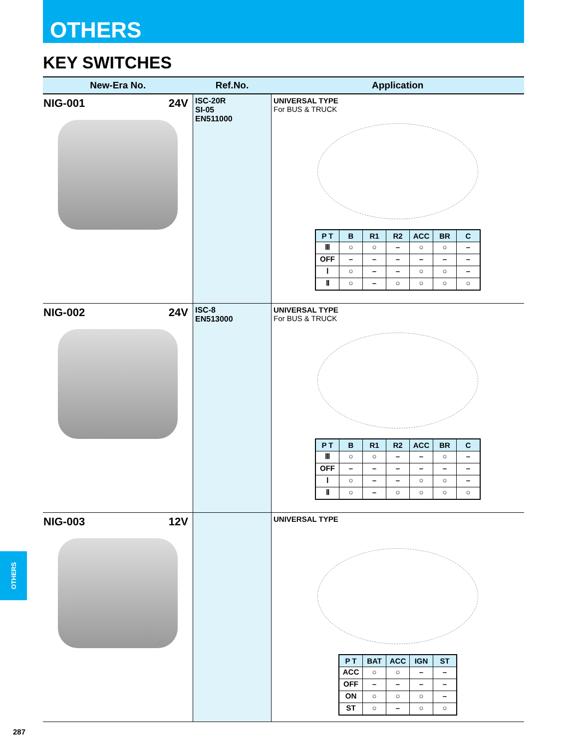OTHERS
KEY SWITCHES
| New-Era No. | Ref.No. | Application |
| --- | --- | --- |
| NIG-001 24V | ISC-20R SI-05 EN511000 | UNIVERSAL TYPE For BUS & TRUCK / P T / B / R1 / R2 / ACC / BR / C / / --- / --- / --- / --- / --- / --- / --- / / Ⅲ / ○ / ○ / – / ○ / ○ / – / / OFF / – / – / – / – / – / – / / Ⅰ / ○ / – / – / ○ / ○ / – / / Ⅱ / ○ / – / ○ / ○ / ○ / ○ / |
| NIG-002 24V | ISC-8 EN513000 | UNIVERSAL TYPE For BUS & TRUCK / P T / B / R1 / R2 / ACC / BR / C / / --- / --- / --- / --- / --- / --- / --- / / Ⅲ / ○ / ○ / – / – / ○ / – / / OFF / – / – / – / – / – / – / / Ⅰ / ○ / – / – / ○ / ○ / – / / Ⅱ / ○ / – / ○ / ○ / ○ / ○ / |
| NIG-003 12V | | UNIVERSAL TYPE / P T / BAT / ACC / IGN / ST / / --- / --- / --- / --- / --- / / ACC / ○ / ○ / – / – / / OFF / – / – / – / – / / ON / ○ / ○ / ○ / – / / ST / ○ / – / ○ / ○ / |
OTHERS
287